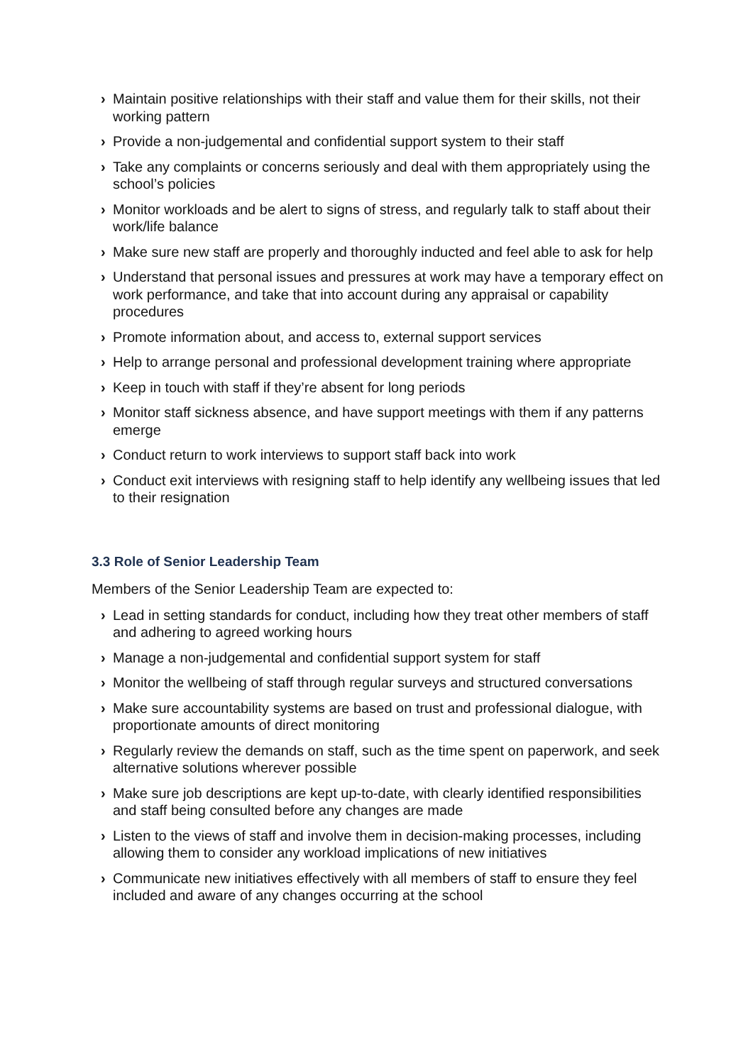› Maintain positive relationships with their staff and value them for their skills, not their working pattern
› Provide a non-judgemental and confidential support system to their staff
› Take any complaints or concerns seriously and deal with them appropriately using the school’s policies
› Monitor workloads and be alert to signs of stress, and regularly talk to staff about their work/life balance
› Make sure new staff are properly and thoroughly inducted and feel able to ask for help
› Understand that personal issues and pressures at work may have a temporary effect on work performance, and take that into account during any appraisal or capability procedures
› Promote information about, and access to, external support services
› Help to arrange personal and professional development training where appropriate
› Keep in touch with staff if they’re absent for long periods
› Monitor staff sickness absence, and have support meetings with them if any patterns emerge
› Conduct return to work interviews to support staff back into work
› Conduct exit interviews with resigning staff to help identify any wellbeing issues that led to their resignation
3.3 Role of Senior Leadership Team
Members of the Senior Leadership Team are expected to:
› Lead in setting standards for conduct, including how they treat other members of staff and adhering to agreed working hours
› Manage a non-judgemental and confidential support system for staff
› Monitor the wellbeing of staff through regular surveys and structured conversations
› Make sure accountability systems are based on trust and professional dialogue, with proportionate amounts of direct monitoring
› Regularly review the demands on staff, such as the time spent on paperwork, and seek alternative solutions wherever possible
› Make sure job descriptions are kept up-to-date, with clearly identified responsibilities and staff being consulted before any changes are made
› Listen to the views of staff and involve them in decision-making processes, including allowing them to consider any workload implications of new initiatives
› Communicate new initiatives effectively with all members of staff to ensure they feel included and aware of any changes occurring at the school